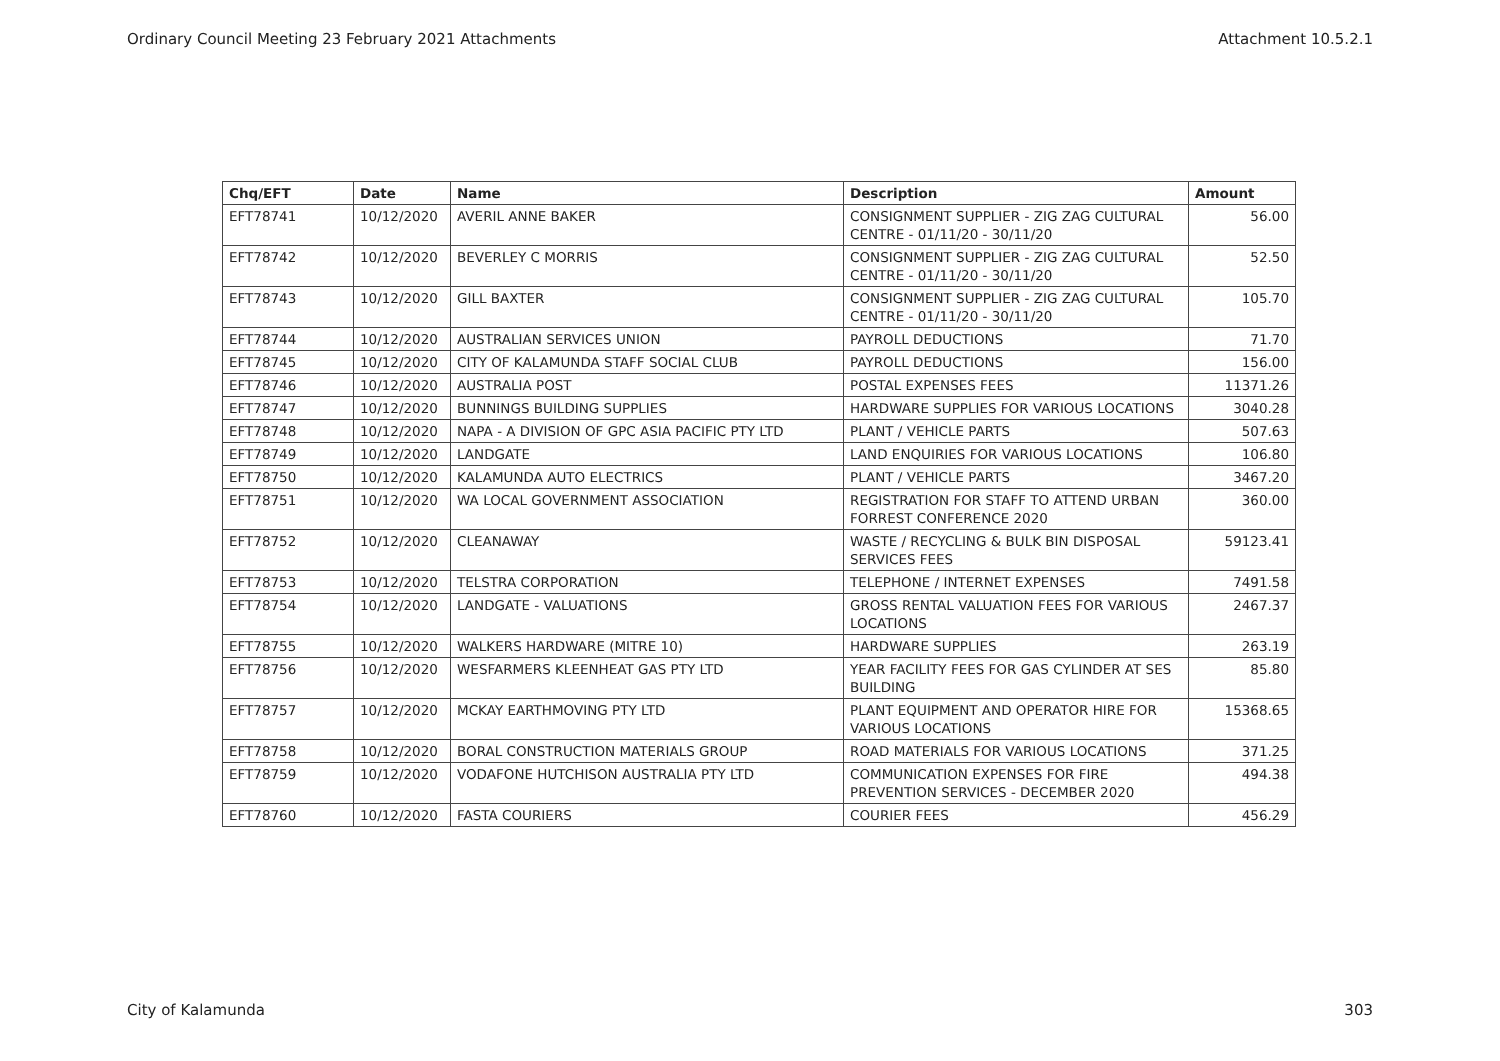Ordinary Council Meeting 23 February 2021 Attachments Attachment 10.5.2.1
| Chq/EFT | Date | Name | Description | Amount |
| --- | --- | --- | --- | --- |
| EFT78741 | 10/12/2020 | AVERIL ANNE BAKER | CONSIGNMENT SUPPLIER - ZIG ZAG CULTURAL CENTRE - 01/11/20 - 30/11/20 | 56.00 |
| EFT78742 | 10/12/2020 | BEVERLEY C MORRIS | CONSIGNMENT SUPPLIER - ZIG ZAG CULTURAL CENTRE - 01/11/20 - 30/11/20 | 52.50 |
| EFT78743 | 10/12/2020 | GILL BAXTER | CONSIGNMENT SUPPLIER - ZIG ZAG CULTURAL CENTRE - 01/11/20 - 30/11/20 | 105.70 |
| EFT78744 | 10/12/2020 | AUSTRALIAN SERVICES UNION | PAYROLL DEDUCTIONS | 71.70 |
| EFT78745 | 10/12/2020 | CITY OF KALAMUNDA STAFF SOCIAL CLUB | PAYROLL DEDUCTIONS | 156.00 |
| EFT78746 | 10/12/2020 | AUSTRALIA POST | POSTAL EXPENSES FEES | 11371.26 |
| EFT78747 | 10/12/2020 | BUNNINGS BUILDING SUPPLIES | HARDWARE SUPPLIES FOR VARIOUS LOCATIONS | 3040.28 |
| EFT78748 | 10/12/2020 | NAPA - A DIVISION OF GPC ASIA PACIFIC PTY LTD | PLANT / VEHICLE PARTS | 507.63 |
| EFT78749 | 10/12/2020 | LANDGATE | LAND ENQUIRIES FOR VARIOUS LOCATIONS | 106.80 |
| EFT78750 | 10/12/2020 | KALAMUNDA AUTO ELECTRICS | PLANT / VEHICLE PARTS | 3467.20 |
| EFT78751 | 10/12/2020 | WA LOCAL GOVERNMENT ASSOCIATION | REGISTRATION FOR STAFF TO ATTEND URBAN FORREST CONFERENCE 2020 | 360.00 |
| EFT78752 | 10/12/2020 | CLEANAWAY | WASTE / RECYCLING & BULK BIN DISPOSAL SERVICES FEES | 59123.41 |
| EFT78753 | 10/12/2020 | TELSTRA CORPORATION | TELEPHONE / INTERNET EXPENSES | 7491.58 |
| EFT78754 | 10/12/2020 | LANDGATE - VALUATIONS | GROSS RENTAL VALUATION FEES FOR VARIOUS LOCATIONS | 2467.37 |
| EFT78755 | 10/12/2020 | WALKERS HARDWARE (MITRE 10) | HARDWARE SUPPLIES | 263.19 |
| EFT78756 | 10/12/2020 | WESFARMERS KLEENHEAT GAS PTY LTD | YEAR FACILITY FEES FOR GAS CYLINDER AT SES BUILDING | 85.80 |
| EFT78757 | 10/12/2020 | MCKAY EARTHMOVING PTY LTD | PLANT EQUIPMENT AND OPERATOR HIRE FOR VARIOUS LOCATIONS | 15368.65 |
| EFT78758 | 10/12/2020 | BORAL CONSTRUCTION MATERIALS GROUP | ROAD MATERIALS FOR VARIOUS LOCATIONS | 371.25 |
| EFT78759 | 10/12/2020 | VODAFONE HUTCHISON AUSTRALIA PTY LTD | COMMUNICATION EXPENSES FOR FIRE PREVENTION SERVICES - DECEMBER 2020 | 494.38 |
| EFT78760 | 10/12/2020 | FASTA COURIERS | COURIER FEES | 456.29 |
City of Kalamunda 303